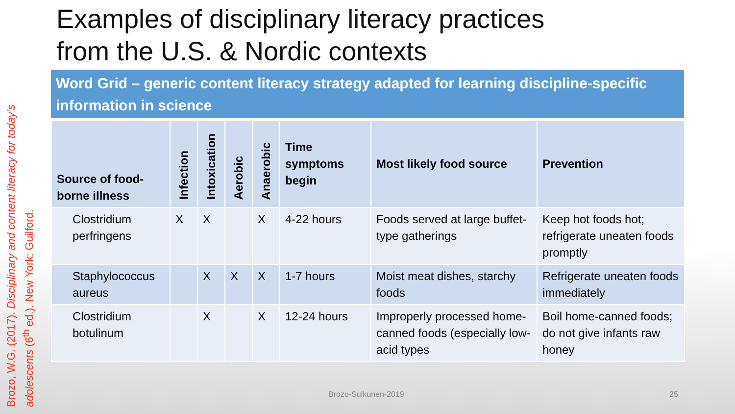Brozo, W.G. (2017). Disciplinary and content literacy for today’s adolescents (6<sup>th</sup> ed.). New York: Guilford.
Examples of disciplinary literacy practices
from the U.S. & Nordic contexts
Word Grid – generic content literacy strategy adapted for learning discipline-specific information in science
| Source of food-borne illness | Infection | Intoxication | Aerobic | Anaerobic | Time symptoms begin | Most likely food source | Prevention |
| --- | --- | --- | --- | --- | --- | --- | --- |
| Clostridium perfringens | X | X | | X | 4-22 hours | Foods served at large buffet-type gatherings | Keep hot foods hot; refrigerate uneaten foods promptly |
| Staphylococcus aureus | | X | X | X | 1-7 hours | Moist meat dishes, starchy foods | Refrigerate uneaten foods immediately |
| Clostridium botulinum | | X | | X | 12-24 hours | Improperly processed home-canned foods (especially low-acid types | Boil home-canned foods; do not give infants raw honey |
Brozo-Sulkunen-2019 25